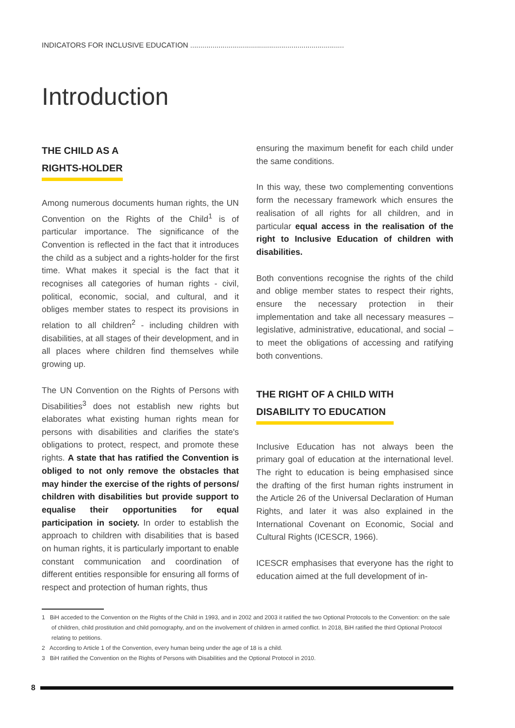INDICATORS FOR INCLUSIVE EDUCATION ............................................................................
Introduction
THE CHILD AS A
RIGHTS-HOLDER
Among numerous documents human rights, the UN Convention on the Rights of the Child<sup>1</sup> is of particular importance. The significance of the Convention is reflected in the fact that it introduces the child as a subject and a rights-holder for the first time. What makes it special is the fact that it recognises all categories of human rights - civil, political, economic, social, and cultural, and it obliges member states to respect its provisions in relation to all children<sup>2</sup> - including children with disabilities, at all stages of their development, and in all places where children find themselves while growing up.
The UN Convention on the Rights of Persons with Disabilities<sup>3</sup> does not establish new rights but elaborates what existing human rights mean for persons with disabilities and clarifies the state's obligations to protect, respect, and promote these rights. A state that has ratified the Convention is obliged to not only remove the obstacles that may hinder the exercise of the rights of persons/ children with disabilities but provide support to equalise their opportunities for equal participation in society. In order to establish the approach to children with disabilities that is based on human rights, it is particularly important to enable constant communication and coordination of different entities responsible for ensuring all forms of respect and protection of human rights, thus
ensuring the maximum benefit for each child under the same conditions.
In this way, these two complementing conventions form the necessary framework which ensures the realisation of all rights for all children, and in particular equal access in the realisation of the right to Inclusive Education of children with disabilities.
Both conventions recognise the rights of the child and oblige member states to respect their rights, ensure the necessary protection in their implementation and take all necessary measures – legislative, administrative, educational, and social – to meet the obligations of accessing and ratifying both conventions.
THE RIGHT OF A CHILD WITH
DISABILITY TO EDUCATION
Inclusive Education has not always been the primary goal of education at the international level. The right to education is being emphasised since the drafting of the first human rights instrument in the Article 26 of the Universal Declaration of Human Rights, and later it was also explained in the International Covenant on Economic, Social and Cultural Rights (ICESCR, 1966).
ICESCR emphasises that everyone has the right to education aimed at the full development of in-
1 BiH acceded to the Convention on the Rights of the Child in 1993, and in 2002 and 2003 it ratified the two Optional Protocols to the Convention: on the sale of children, child prostitution and child pornography, and on the involvement of children in armed conflict. In 2018, BiH ratified the third Optional Protocol relating to petitions.
2 According to Article 1 of the Convention, every human being under the age of 18 is a child.
3 BiH ratified the Convention on the Rights of Persons with Disabilities and the Optional Protocol in 2010.
8